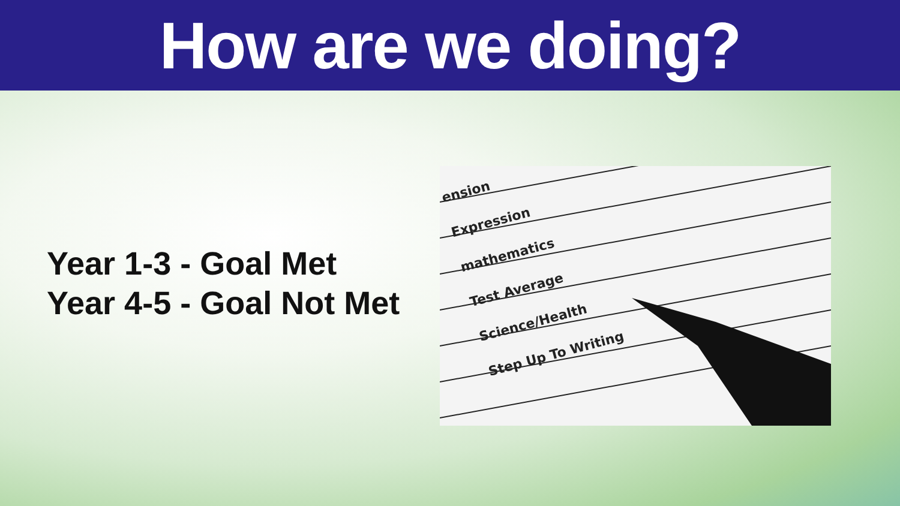How are we doing?
Year 1-3 - Goal Met
Year 4-5 - Goal Not Met
ension
Expression
mathematics
Test Average
Science/Health
Step Up To Writing